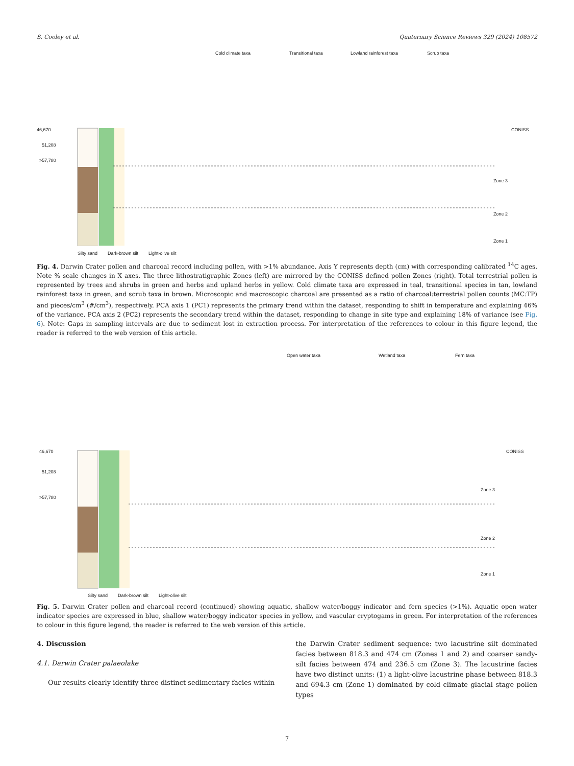S. Cooley et al. Quaternary Science Reviews 329 (2024) 108572
Cold climate taxa
Transitional taxa
Lowland rainforest taxa
Scrub taxa
46,670
51,208
>57,780
CONISS
Zone 3
Zone 2
Zone 1
Silty sand Dark-brown silt Light-olive silt
Fig. 4. Darwin Crater pollen and charcoal record including pollen, with >1% abundance. Axis Y represents depth (cm) with corresponding calibrated <sup>14</sup>C ages. Note % scale changes in X axes. The three lithostratigraphic Zones (left) are mirrored by the CONISS defined pollen Zones (right). Total terrestrial pollen is represented by trees and shrubs in green and herbs and upland herbs in yellow. Cold climate taxa are expressed in teal, transitional species in tan, lowland rainforest taxa in green, and scrub taxa in brown. Microscopic and macroscopic charcoal are presented as a ratio of charcoal:terrestrial pollen counts (MC:TP) and pieces/cm<sup>3</sup> (#/cm<sup>3</sup>), respectively. PCA axis 1 (PC1) represents the primary trend within the dataset, responding to shift in temperature and explaining 46% of the variance. PCA axis 2 (PC2) represents the secondary trend within the dataset, responding to change in site type and explaining 18% of variance (see Fig. 6). Note: Gaps in sampling intervals are due to sediment lost in extraction process. For interpretation of the references to colour in this figure legend, the reader is referred to the web version of this article.
Open water taxa
Wetland taxa
Fern taxa
46,670
51,208
>57,780
CONISS
Zone 3
Zone 2
Zone 1
Silty sand Dark-brown silt Light-olive silt
Fig. 5. Darwin Crater pollen and charcoal record (continued) showing aquatic, shallow water/boggy indicator and fern species (>1%). Aquatic open water indicator species are expressed in blue, shallow water/boggy indicator species in yellow, and vascular cryptogams in green. For interpretation of the references to colour in this figure legend, the reader is referred to the web version of this article.
4. Discussion
4.1. Darwin Crater palaeolake
Our results clearly identify three distinct sedimentary facies within
the Darwin Crater sediment sequence: two lacustrine silt dominated facies between 818.3 and 474 cm (Zones 1 and 2) and coarser sandy-silt facies between 474 and 236.5 cm (Zone 3). The lacustrine facies have two distinct units: (1) a light-olive lacustrine phase between 818.3 and 694.3 cm (Zone 1) dominated by cold climate glacial stage pollen types
7